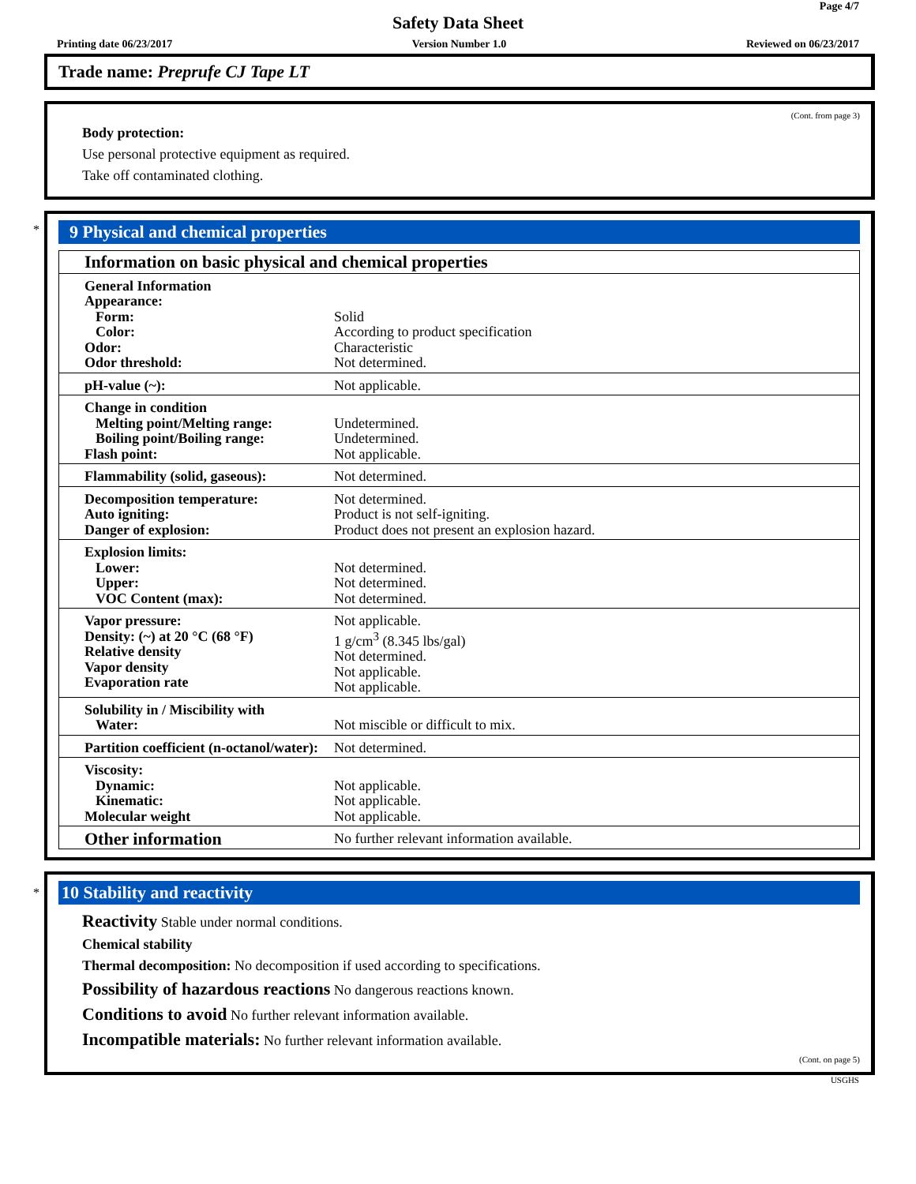Page 4/7
Safety Data Sheet
Printing date 06/23/2017 Version Number 1.0 Reviewed on 06/23/2017
Trade name: Preprufe CJ Tape LT
(Cont. from page 3)
Body protection:
Use personal protective equipment as required.
Take off contaminated clothing.
*
9 Physical and chemical properties
| Information on basic physical and chemical properties | |
| General Information Appearance: Form: Color: Odor: Odor threshold: | Solid According to product specification Characteristic Not determined. |
| pH-value (~): | Not applicable. |
| Change in condition Melting point/Melting range: Boiling point/Boiling range: Flash point: | Undetermined. Undetermined. Not applicable. |
| Flammability (solid, gaseous): | Not determined. |
| Decomposition temperature: Auto igniting: Danger of explosion: | Not determined. Product is not self-igniting. Product does not present an explosion hazard. |
| Explosion limits: Lower: Upper: VOC Content (max): | Not determined. Not determined. Not determined. |
| Vapor pressure: Density: (~) at 20 °C (68 °F) Relative density Vapor density Evaporation rate | Not applicable. 1 g/cm<sup>3</sup> (8.345 lbs/gal) Not determined. Not applicable. Not applicable. |
| Solubility in / Miscibility with Water: | Not miscible or difficult to mix. |
| Partition coefficient (n-octanol/water): | Not determined. |
| Viscosity: Dynamic: Kinematic: Molecular weight | Not applicable. Not applicable. Not applicable. |
| Other information | No further relevant information available. |
*
10 Stability and reactivity
Reactivity Stable under normal conditions.
Chemical stability
Thermal decomposition: No decomposition if used according to specifications.
Possibility of hazardous reactions No dangerous reactions known.
Conditions to avoid No further relevant information available.
Incompatible materials: No further relevant information available.
(Cont. on page 5)
USGHS